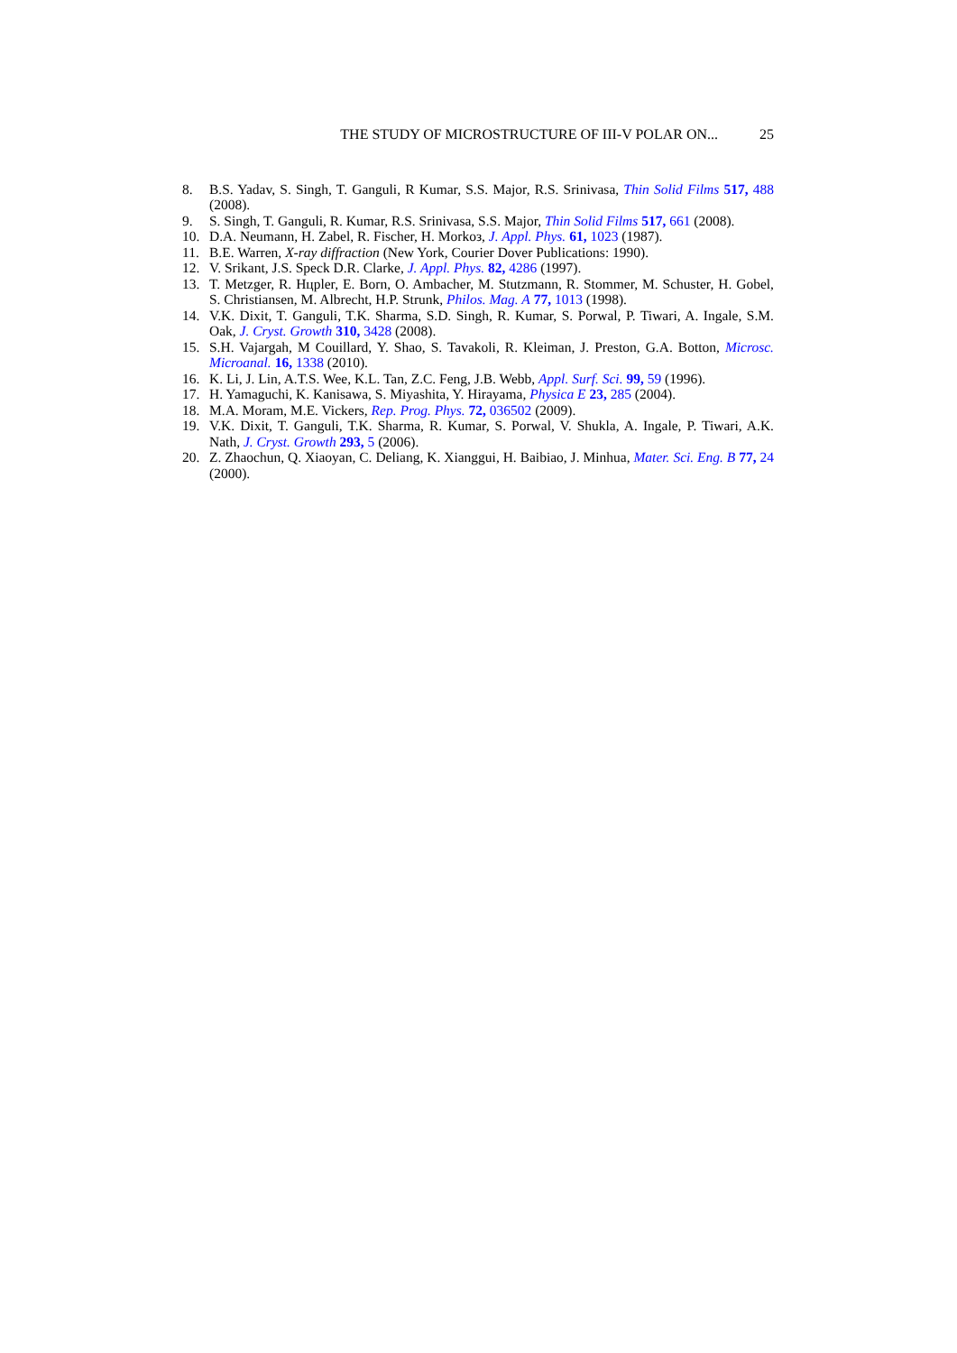THE STUDY OF MICROSTRUCTURE OF III-V POLAR ON... 25
8. B.S. Yadav, S. Singh, T. Ganguli, R Kumar, S.S. Major, R.S. Srinivasa, Thin Solid Films 517, 488 (2008).
9. S. Singh, T. Ganguli, R. Kumar, R.S. Srinivasa, S.S. Major, Thin Solid Films 517, 661 (2008).
10. D.A. Neumann, H. Zabel, R. Fischer, H. Morkoз, J. Appl. Phys. 61, 1023 (1987).
11. B.E. Warren, X-ray diffraction (New York, Courier Dover Publications: 1990).
12. V. Srikant, J.S. Speck D.R. Clarke, J. Appl. Phys. 82, 4286 (1997).
13. T. Metzger, R. Hцpler, E. Born, O. Ambacher, M. Stutzmann, R. Stommer, M. Schuster, H. Gobel, S. Christiansen, M. Albrecht, H.P. Strunk, Philos. Mag. A 77, 1013 (1998).
14. V.K. Dixit, T. Ganguli, T.K. Sharma, S.D. Singh, R. Kumar, S. Porwal, P. Tiwari, A. Ingale, S.M. Oak, J. Cryst. Growth 310, 3428 (2008).
15. S.H. Vajargah, M Couillard, Y. Shao, S. Tavakoli, R. Kleiman, J. Preston, G.A. Botton, Microsc. Microanal. 16, 1338 (2010).
16. K. Li, J. Lin, A.T.S. Wee, K.L. Tan, Z.C. Feng, J.B. Webb, Appl. Surf. Sci. 99, 59 (1996).
17. H. Yamaguchi, K. Kanisawa, S. Miyashita, Y. Hirayama, Physica E 23, 285 (2004).
18. M.A. Moram, M.E. Vickers, Rep. Prog. Phys. 72, 036502 (2009).
19. V.K. Dixit, T. Ganguli, T.K. Sharma, R. Kumar, S. Porwal, V. Shukla, A. Ingale, P. Tiwari, A.K. Nath, J. Cryst. Growth 293, 5 (2006).
20. Z. Zhaochun, Q. Xiaoyan, C. Deliang, K. Xianggui, H. Baibiao, J. Minhua, Mater. Sci. Eng. B 77, 24 (2000).